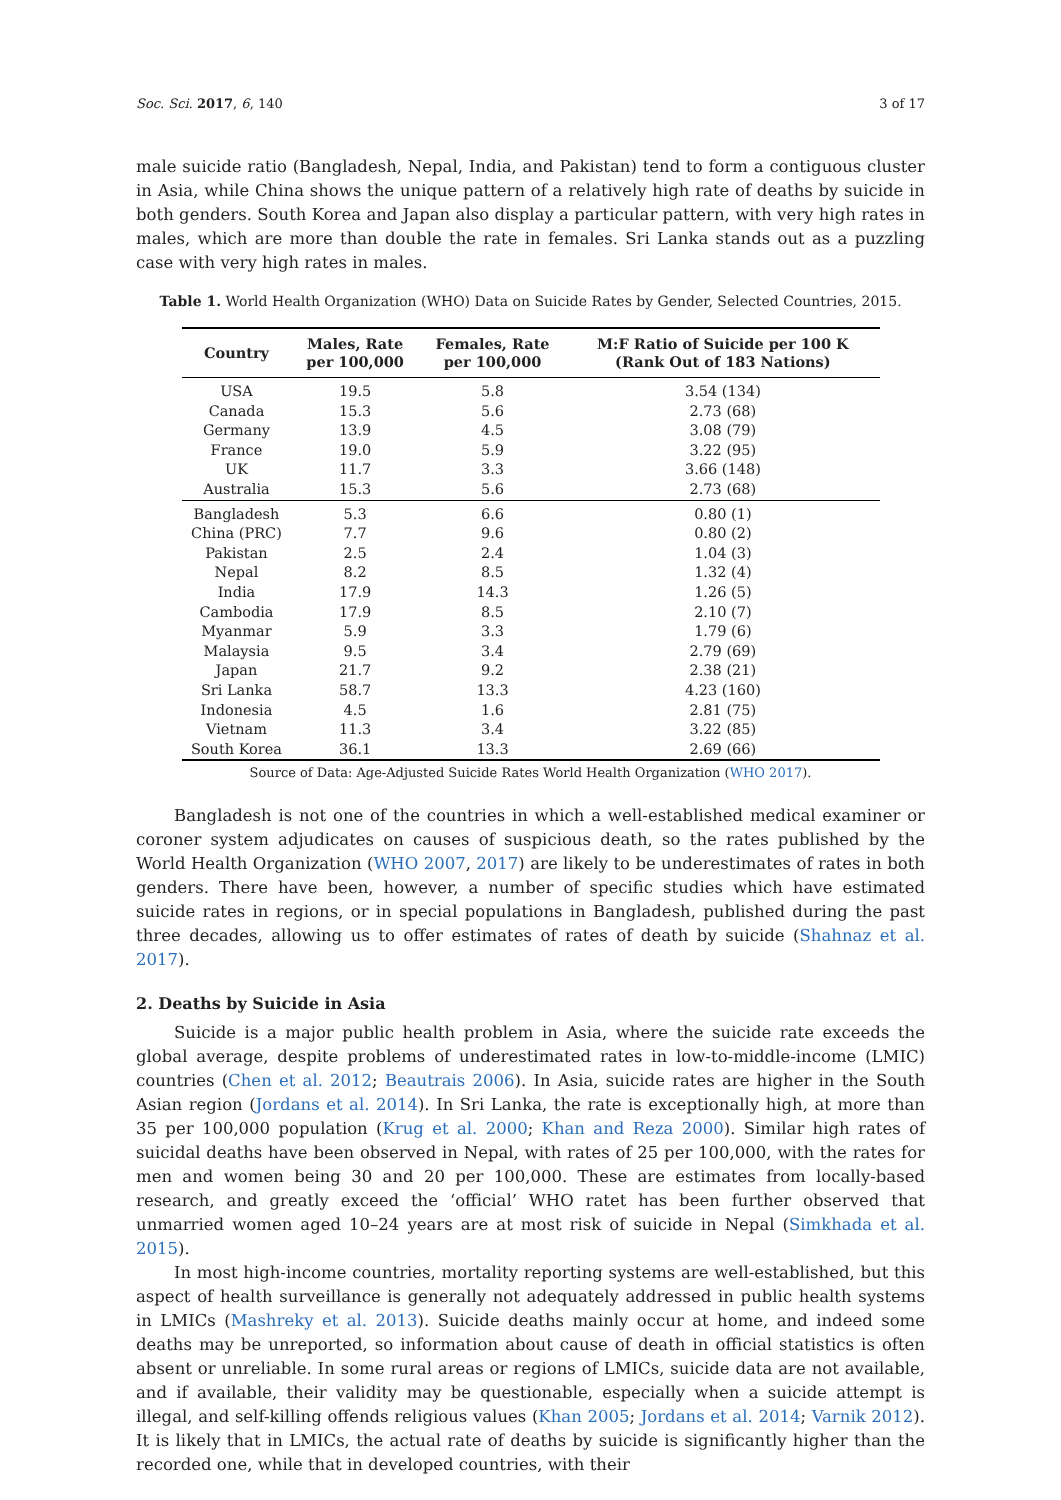Soc. Sci. 2017, 6, 140 3 of 17
male suicide ratio (Bangladesh, Nepal, India, and Pakistan) tend to form a contiguous cluster in Asia, while China shows the unique pattern of a relatively high rate of deaths by suicide in both genders. South Korea and Japan also display a particular pattern, with very high rates in males, which are more than double the rate in females. Sri Lanka stands out as a puzzling case with very high rates in males.
Table 1. World Health Organization (WHO) Data on Suicide Rates by Gender, Selected Countries, 2015.
| Country | Males, Rate per 100,000 | Females, Rate per 100,000 | M:F Ratio of Suicide per 100 K (Rank Out of 183 Nations) |
| --- | --- | --- | --- |
| USA | 19.5 | 5.8 | 3.54 (134) |
| Canada | 15.3 | 5.6 | 2.73 (68) |
| Germany | 13.9 | 4.5 | 3.08 (79) |
| France | 19.0 | 5.9 | 3.22 (95) |
| UK | 11.7 | 3.3 | 3.66 (148) |
| Australia | 15.3 | 5.6 | 2.73 (68) |
| Bangladesh | 5.3 | 6.6 | 0.80 (1) |
| China (PRC) | 7.7 | 9.6 | 0.80 (2) |
| Pakistan | 2.5 | 2.4 | 1.04 (3) |
| Nepal | 8.2 | 8.5 | 1.32 (4) |
| India | 17.9 | 14.3 | 1.26 (5) |
| Cambodia | 17.9 | 8.5 | 2.10 (7) |
| Myanmar | 5.9 | 3.3 | 1.79 (6) |
| Malaysia | 9.5 | 3.4 | 2.79 (69) |
| Japan | 21.7 | 9.2 | 2.38 (21) |
| Sri Lanka | 58.7 | 13.3 | 4.23 (160) |
| Indonesia | 4.5 | 1.6 | 2.81 (75) |
| Vietnam | 11.3 | 3.4 | 3.22 (85) |
| South Korea | 36.1 | 13.3 | 2.69 (66) |
Source of Data: Age-Adjusted Suicide Rates World Health Organization (WHO 2017).
Bangladesh is not one of the countries in which a well-established medical examiner or coroner system adjudicates on causes of suspicious death, so the rates published by the World Health Organization (WHO 2007, 2017) are likely to be underestimates of rates in both genders. There have been, however, a number of specific studies which have estimated suicide rates in regions, or in special populations in Bangladesh, published during the past three decades, allowing us to offer estimates of rates of death by suicide (Shahnaz et al. 2017).
2. Deaths by Suicide in Asia
Suicide is a major public health problem in Asia, where the suicide rate exceeds the global average, despite problems of underestimated rates in low-to-middle-income (LMIC) countries (Chen et al. 2012; Beautrais 2006). In Asia, suicide rates are higher in the South Asian region (Jordans et al. 2014). In Sri Lanka, the rate is exceptionally high, at more than 35 per 100,000 population (Krug et al. 2000; Khan and Reza 2000). Similar high rates of suicidal deaths have been observed in Nepal, with rates of 25 per 100,000, with the rates for men and women being 30 and 20 per 100,000. These are estimates from locally-based research, and greatly exceed the ‘official’ WHO ratet has been further observed that unmarried women aged 10–24 years are at most risk of suicide in Nepal (Simkhada et al. 2015).
In most high-income countries, mortality reporting systems are well-established, but this aspect of health surveillance is generally not adequately addressed in public health systems in LMICs (Mashreky et al. 2013). Suicide deaths mainly occur at home, and indeed some deaths may be unreported, so information about cause of death in official statistics is often absent or unreliable. In some rural areas or regions of LMICs, suicide data are not available, and if available, their validity may be questionable, especially when a suicide attempt is illegal, and self-killing offends religious values (Khan 2005; Jordans et al. 2014; Varnik 2012). It is likely that in LMICs, the actual rate of deaths by suicide is significantly higher than the recorded one, while that in developed countries, with their